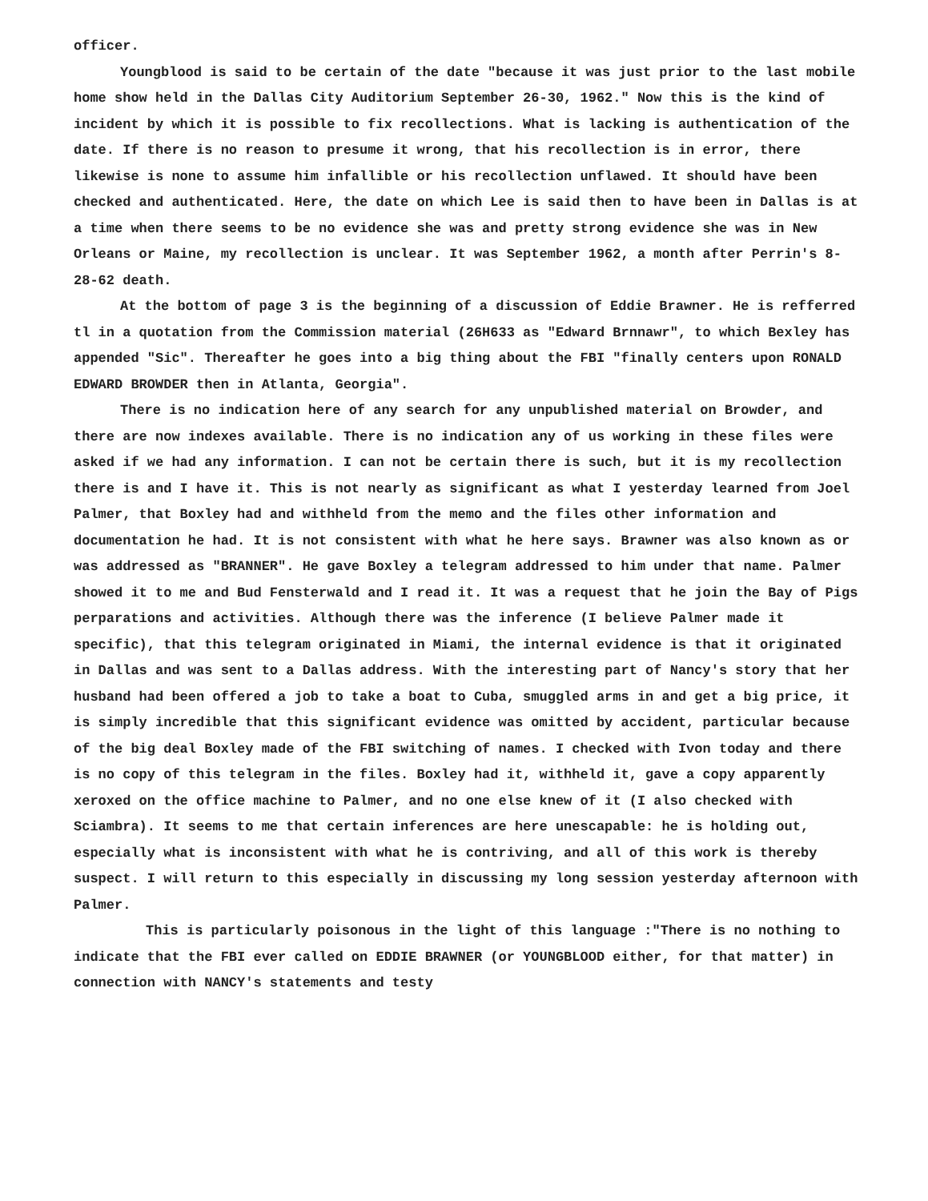officer.
Youngblood is said to be certain of the date "because it was just prior to the last mobile home show held in the Dallas City Auditorium September 26-30, 1962." Now this is the kind of incident by which it is possible to fix recollections. What is lacking is authentication of the date. If there is no reason to presume it wrong, that his recollection is in error, there likewise is none to assume him infallible or his recollection unflawed. It should have been checked and authenticated. Here, the date on which Lee is said then to have been in Dallas is at a time when there seems to be no evidence she was and pretty strong evidence she was in New Orleans or Maine, my recollection is unclear. It was September 1962, a month after Perrin's 8-28-62 death.
At the bottom of page 3 is the beginning of a discussion of Eddie Brawner. He is refferred tl in a quotation from the Commission material (26H633 as "Edward Brnnawr", to which Bexley has appended "Sic". Thereafter he goes into a big thing about the FBI "finally centers upon RONALD EDWARD BROWDER then in Atlanta, Georgia".
There is no indication here of any search for any unpublished material on Browder, and there are now indexes available. There is no indication any of us working in these files were asked if we had any information. I can not be certain there is such, but it is my recollection there is and I have it. This is not nearly as significant as what I yesterday learned from Joel Palmer, that Boxley had and withheld from the memo and the files other information and documentation he had. It is not consistent with what he here says. Brawner was also known as or was addressed as "BRANNER". He gave Boxley a telegram addressed to him under that name. Palmer showed it to me and Bud Fensterwald and I read it. It was a request that he join the Bay of Pigs perparations and activities. Although there was the inference (I believe Palmer made it specific), that this telegram originated in Miami, the internal evidence is that it originated in Dallas and was sent to a Dallas address. With the interesting part of Nancy's story that her husband had been offered a job to take a boat to Cuba, smuggled arms in and get a big price, it is simply incredible that this significant evidence was omitted by accident, particular because of the big deal Boxley made of the FBI switching of names. I checked with Ivon today and there is no copy of this telegram in the files. Boxley had it, withheld it, gave a copy apparently xeroxed on the office machine to Palmer, and no one else knew of it (I also checked with Sciambra). It seems to me that certain inferences are here unescapable: he is holding out, especially what is inconsistent with what he is contriving, and all of this work is thereby suspect. I will return to this especially in discussing my long session yesterday afternoon with Palmer.
This is particularly poisonous in the light of this language :"There is no nothing to indicate that the FBI ever called on EDDIE BRAWNER (or YOUNGBLOOD either, for that matter) in connection with NANCY's statements and testy